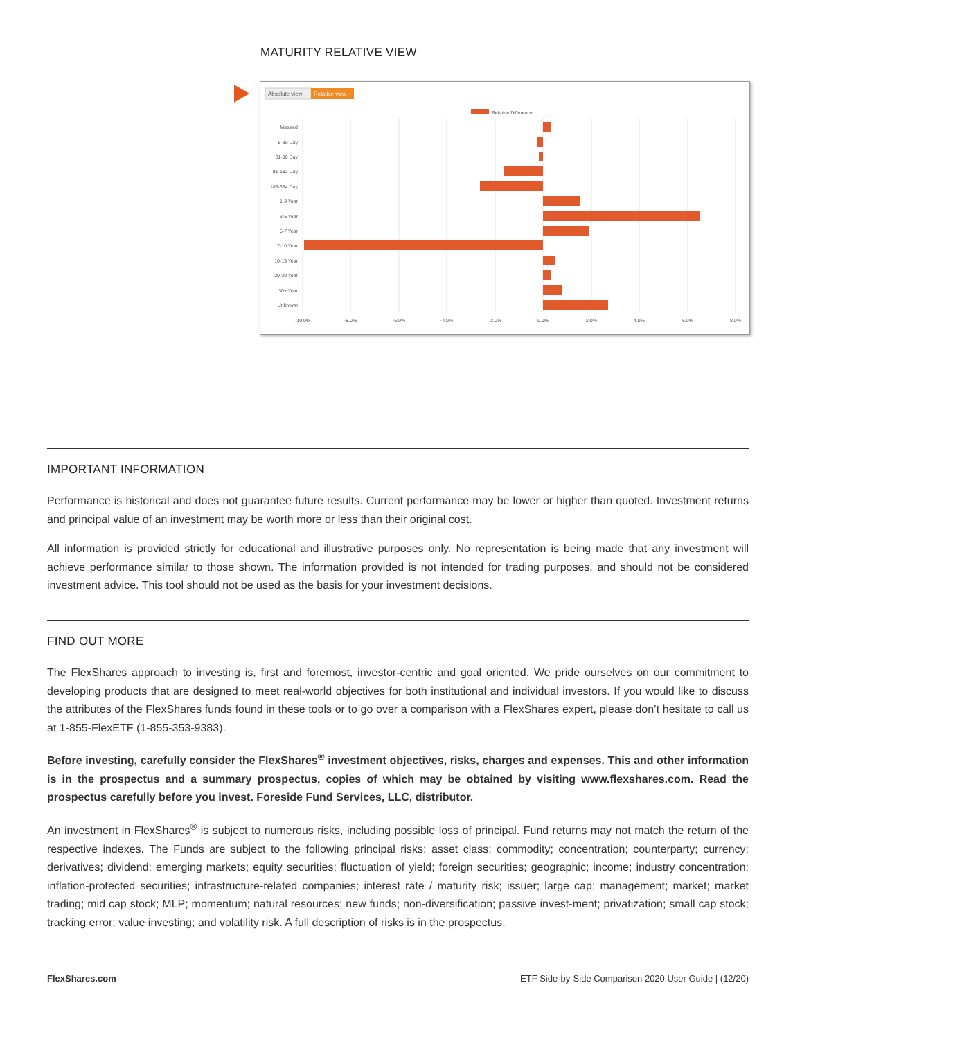MATURITY RELATIVE VIEW
Absolute view
Relative view
Relative Difference
Matured
8-30 Day
31-90 Day
91-182 Day
183-364 Day
1-3 Year
3-5 Year
5-7 Year
7-10 Year
10-15 Year
20-30 Year
30+ Year
Unknown
-10.0%
-8.0%
-6.0%
-4.0%
-2.0%
0.0%
2.0%
4.0%
6.0%
8.0%
IMPORTANT INFORMATION
Performance is historical and does not guarantee future results. Current performance may be lower or higher than quoted. Investment returns and principal value of an investment may be worth more or less than their original cost.
All information is provided strictly for educational and illustrative purposes only. No representation is being made that any investment will achieve performance similar to those shown. The information provided is not intended for trading purposes, and should not be considered investment advice. This tool should not be used as the basis for your investment decisions.
FIND OUT MORE
The FlexShares approach to investing is, first and foremost, investor-centric and goal oriented. We pride ourselves on our commitment to developing products that are designed to meet real-world objectives for both institutional and individual investors. If you would like to discuss the attributes of the FlexShares funds found in these tools or to go over a comparison with a FlexShares expert, please don’t hesitate to call us at 1-855-FlexETF (1-855-353-9383).
Before investing, carefully consider the FlexShares<sup>®</sup> investment objectives, risks, charges and expenses. This and other information is in the prospectus and a summary prospectus, copies of which may be obtained by visiting www.flexshares.com. Read the prospectus carefully before you invest. Foreside Fund Services, LLC, distributor.
An investment in FlexShares<sup>®</sup> is subject to numerous risks, including possible loss of principal. Fund returns may not match the return of the respective indexes. The Funds are subject to the following principal risks: asset class; commodity; concentration; counterparty; currency; derivatives; dividend; emerging markets; equity securities; fluctuation of yield; foreign securities; geographic; income; industry concentration; inflation-protected securities; infrastructure-related companies; interest rate / maturity risk; issuer; large cap; management; market; market trading; mid cap stock; MLP; momentum; natural resources; new funds; non-diversification; passive invest-ment; privatization; small cap stock; tracking error; value investing; and volatility risk. A full description of risks is in the prospectus.
FlexShares.com ETF Side-by-Side Comparison 2020 User Guide | (12/20)